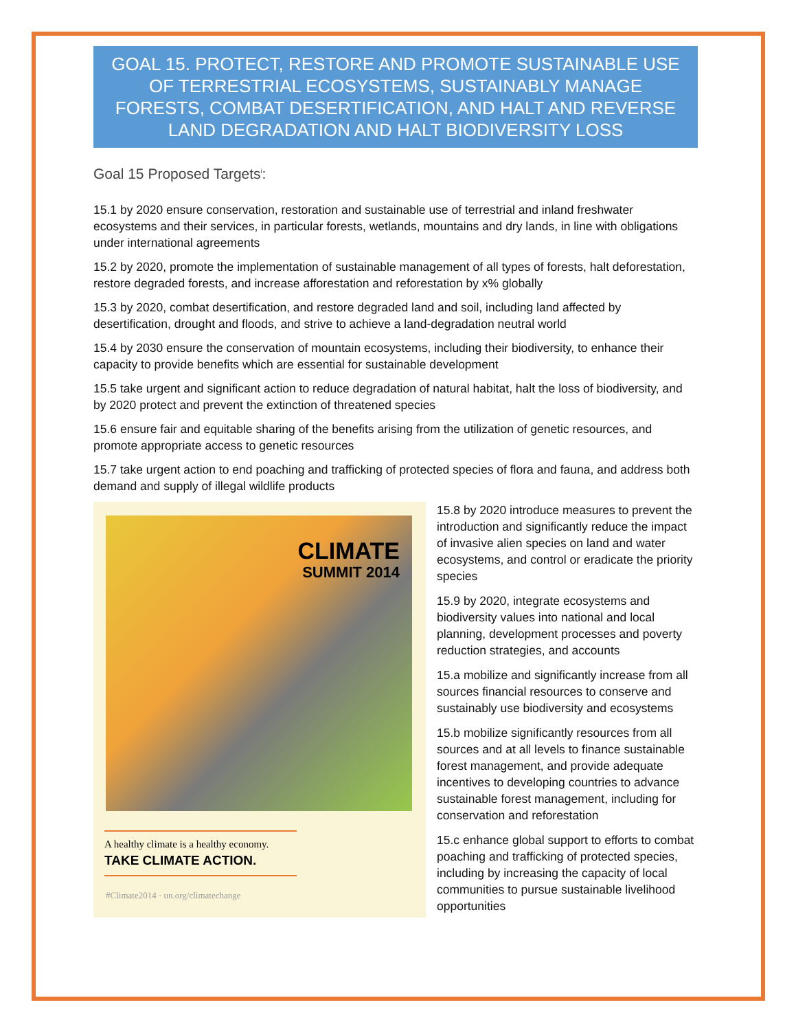GOAL 15. PROTECT, RESTORE AND PROMOTE SUSTAINABLE USE OF TERRESTRIAL ECOSYSTEMS, SUSTAINABLY MANAGE FORESTS, COMBAT DESERTIFICATION, AND HALT AND REVERSE LAND DEGRADATION AND HALT BIODIVERSITY LOSS
Goal 15 Proposed Targets<sup>i</sup>:
15.1 by 2020 ensure conservation, restoration and sustainable use of terrestrial and inland freshwater ecosystems and their services, in particular forests, wetlands, mountains and dry lands, in line with obligations under international agreements
15.2 by 2020, promote the implementation of sustainable management of all types of forests, halt deforestation, restore degraded forests, and increase afforestation and reforestation by x% globally
15.3 by 2020, combat desertification, and restore degraded land and soil, including land affected by desertification, drought and floods, and strive to achieve a land-degradation neutral world
15.4 by 2030 ensure the conservation of mountain ecosystems, including their biodiversity, to enhance their capacity to provide benefits which are essential for sustainable development
15.5 take urgent and significant action to reduce degradation of natural habitat, halt the loss of biodiversity, and by 2020 protect and prevent the extinction of threatened species
15.6 ensure fair and equitable sharing of the benefits arising from the utilization of genetic resources, and promote appropriate access to genetic resources
15.7 take urgent action to end poaching and trafficking of protected species of flora and fauna, and address both demand and supply of illegal wildlife products
CLIMATE
SUMMIT 2014
A healthy climate is a healthy economy.
TAKE CLIMATE ACTION.
#Climate2014 · un.org/climatechange
15.8 by 2020 introduce measures to prevent the introduction and significantly reduce the impact of invasive alien species on land and water ecosystems, and control or eradicate the priority species
15.9 by 2020, integrate ecosystems and biodiversity values into national and local planning, development processes and poverty reduction strategies, and accounts
15.a mobilize and significantly increase from all sources financial resources to conserve and sustainably use biodiversity and ecosystems
15.b mobilize significantly resources from all sources and at all levels to finance sustainable forest management, and provide adequate incentives to developing countries to advance sustainable forest management, including for conservation and reforestation
15.c enhance global support to efforts to combat poaching and trafficking of protected species, including by increasing the capacity of local communities to pursue sustainable livelihood opportunities